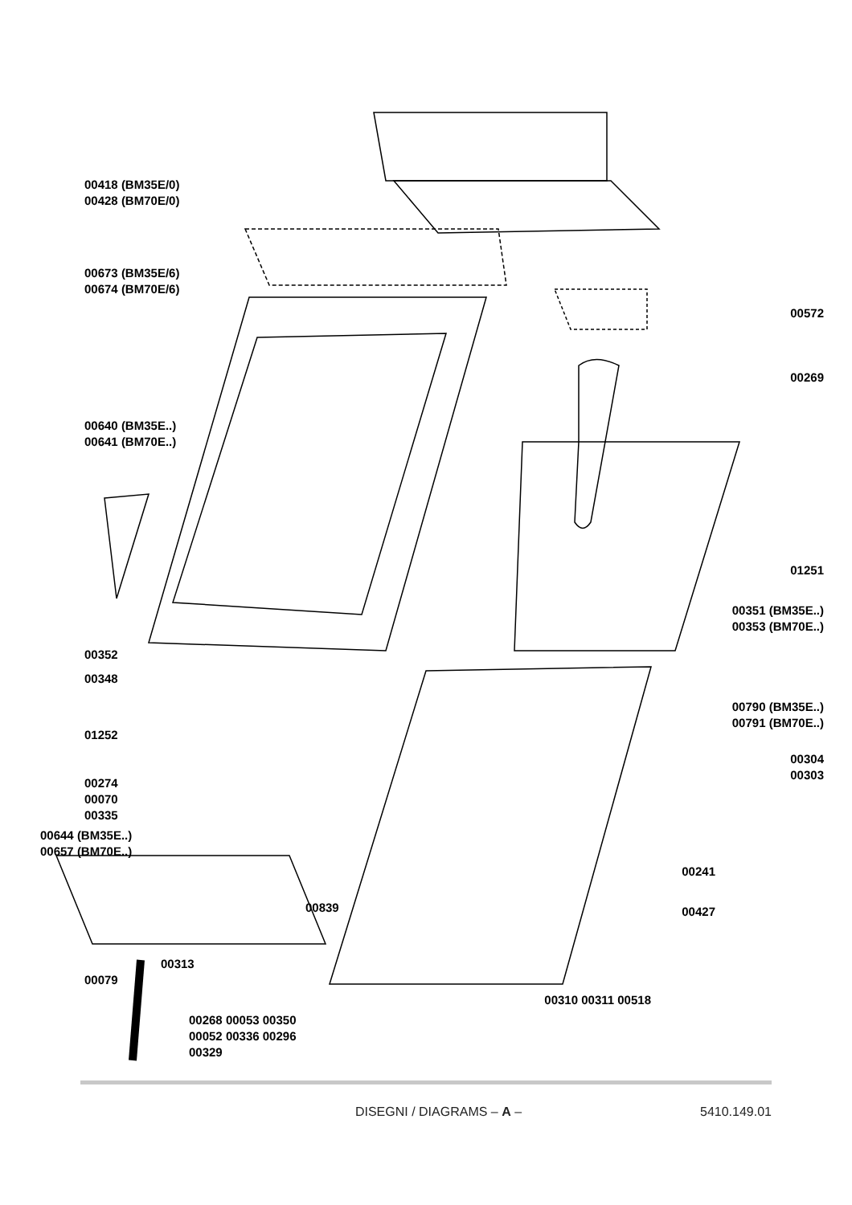00418 (BM35E/0)
00428 (BM70E/0)
00673 (BM35E/6)
00674 (BM70E/6)
00640 (BM35E..)
00641 (BM70E..)
00352
00348
01252
00274
00070
00335
00644 (BM35E..)
00657 (BM70E..)
00839
00313
00079
00268 00053 00350
00052 00336 00296
00329
00572
00269
01251
00351 (BM35E..)
00353 (BM70E..)
00790 (BM35E..)
00791 (BM70E..)
00304
00303
00241
00427
00310 00311 00518
DISEGNI / DIAGRAMS – A – 5410.149.01